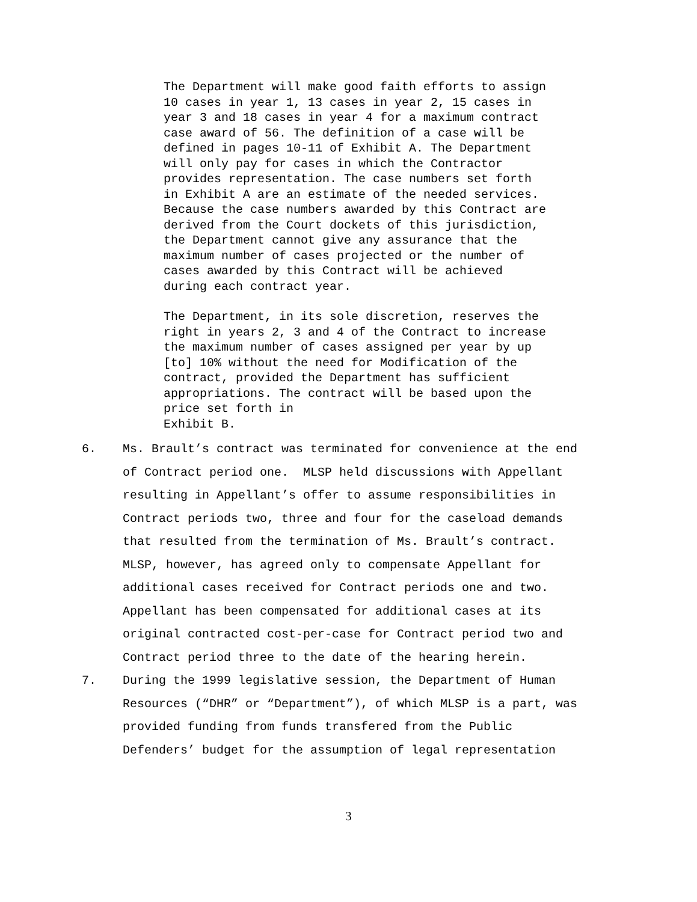The Department will make good faith efforts to assign 10 cases in year 1, 13 cases in year 2, 15 cases in year 3 and 18 cases in year 4 for a maximum contract case award of 56. The definition of a case will be defined in pages 10-11 of Exhibit A. The Department will only pay for cases in which the Contractor provides representation. The case numbers set forth in Exhibit A are an estimate of the needed services. Because the case numbers awarded by this Contract are derived from the Court dockets of this jurisdiction, the Department cannot give any assurance that the maximum number of cases projected or the number of cases awarded by this Contract will be achieved during each contract year.
The Department, in its sole discretion, reserves the right in years 2, 3 and 4 of the Contract to increase the maximum number of cases assigned per year by up [to] 10% without the need for Modification of the contract, provided the Department has sufficient appropriations. The contract will be based upon the price set forth in Exhibit B.
6. Ms. Brault’s contract was terminated for convenience at the end of Contract period one. MLSP held discussions with Appellant resulting in Appellant’s offer to assume responsibilities in Contract periods two, three and four for the caseload demands that resulted from the termination of Ms. Brault’s contract. MLSP, however, has agreed only to compensate Appellant for additional cases received for Contract periods one and two. Appellant has been compensated for additional cases at its original contracted cost-per-case for Contract period two and Contract period three to the date of the hearing herein.
7. During the 1999 legislative session, the Department of Human Resources (“DHR” or “Department”), of which MLSP is a part, was provided funding from funds transfered from the Public Defenders’ budget for the assumption of legal representation
3